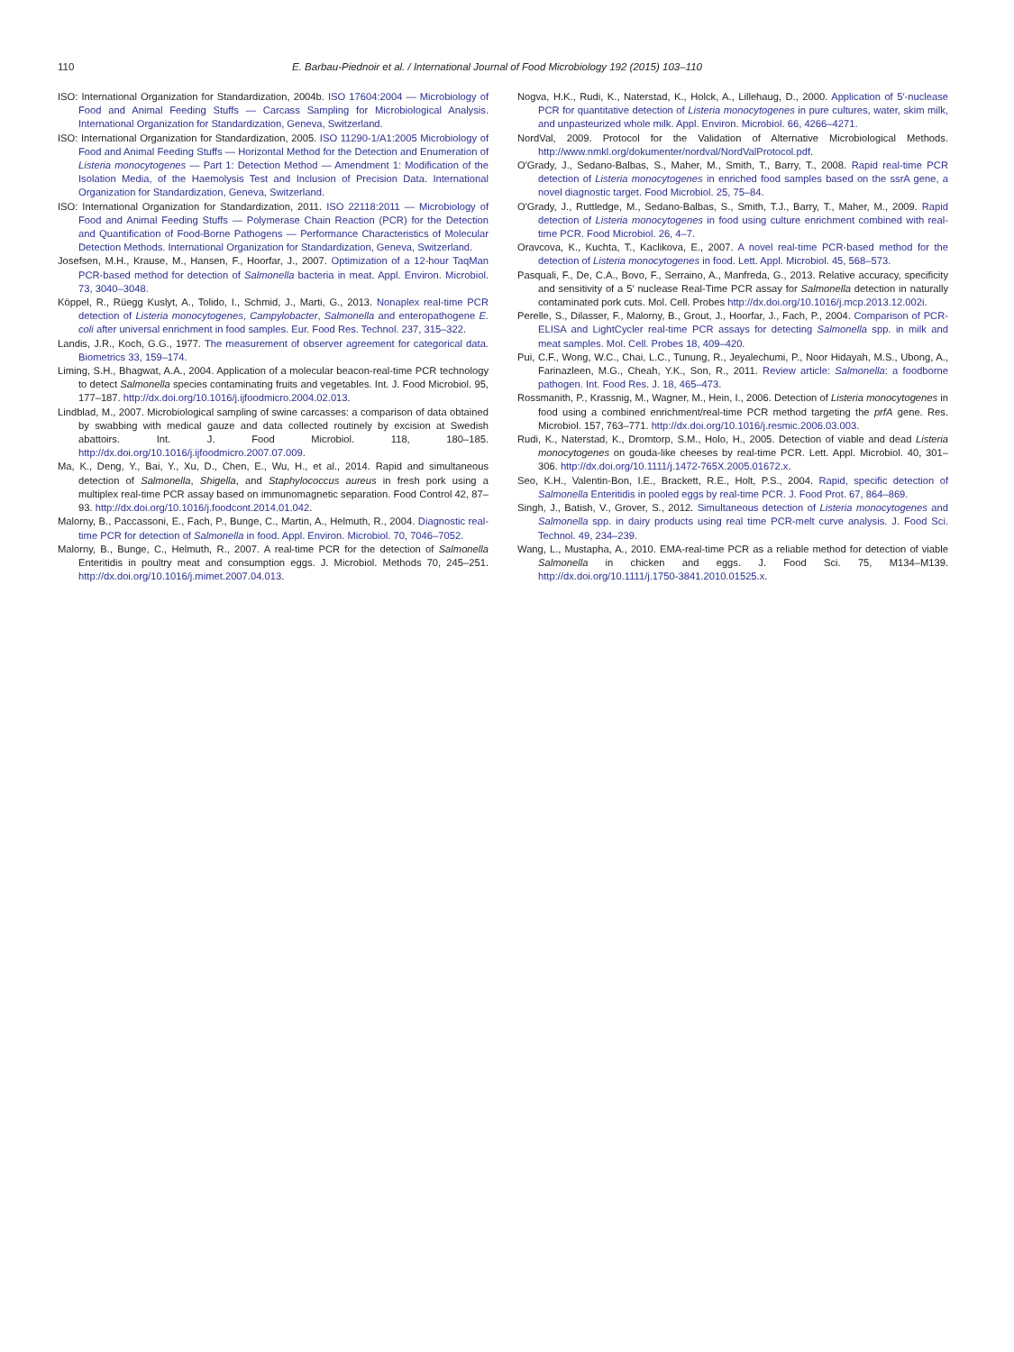110 E. Barbau-Piednoir et al. / International Journal of Food Microbiology 192 (2015) 103–110
ISO: International Organization for Standardization, 2004b. ISO 17604:2004 — Microbiology of Food and Animal Feeding Stuffs — Carcass Sampling for Microbiological Analysis. International Organization for Standardization, Geneva, Switzerland.
ISO: International Organization for Standardization, 2005. ISO 11290-1/A1:2005 Microbiology of Food and Animal Feeding Stuffs — Horizontal Method for the Detection and Enumeration of Listeria monocytogenes — Part 1: Detection Method — Amendment 1: Modification of the Isolation Media, of the Haemolysis Test and Inclusion of Precision Data. International Organization for Standardization, Geneva, Switzerland.
ISO: International Organization for Standardization, 2011. ISO 22118:2011 — Microbiology of Food and Animal Feeding Stuffs — Polymerase Chain Reaction (PCR) for the Detection and Quantification of Food-Borne Pathogens — Performance Characteristics of Molecular Detection Methods. International Organization for Standardization, Geneva, Switzerland.
Josefsen, M.H., Krause, M., Hansen, F., Hoorfar, J., 2007. Optimization of a 12-hour TaqMan PCR-based method for detection of Salmonella bacteria in meat. Appl. Environ. Microbiol. 73, 3040–3048.
Köppel, R., Rüegg Kuslyt, A., Tolido, I., Schmid, J., Marti, G., 2013. Nonaplex real-time PCR detection of Listeria monocytogenes, Campylobacter, Salmonella and enteropathogene E. coli after universal enrichment in food samples. Eur. Food Res. Technol. 237, 315–322.
Landis, J.R., Koch, G.G., 1977. The measurement of observer agreement for categorical data. Biometrics 33, 159–174.
Liming, S.H., Bhagwat, A.A., 2004. Application of a molecular beacon-real-time PCR technology to detect Salmonella species contaminating fruits and vegetables. Int. J. Food Microbiol. 95, 177–187. http://dx.doi.org/10.1016/j.ijfoodmicro.2004.02.013.
Lindblad, M., 2007. Microbiological sampling of swine carcasses: a comparison of data obtained by swabbing with medical gauze and data collected routinely by excision at Swedish abattoirs. Int. J. Food Microbiol. 118, 180–185. http://dx.doi.org/10.1016/j.ijfoodmicro.2007.07.009.
Ma, K., Deng, Y., Bai, Y., Xu, D., Chen, E., Wu, H., et al., 2014. Rapid and simultaneous detection of Salmonella, Shigella, and Staphylococcus aureus in fresh pork using a multiplex real-time PCR assay based on immunomagnetic separation. Food Control 42, 87–93. http://dx.doi.org/10.1016/j.foodcont.2014.01.042.
Malorny, B., Paccassoni, E., Fach, P., Bunge, C., Martin, A., Helmuth, R., 2004. Diagnostic real-time PCR for detection of Salmonella in food. Appl. Environ. Microbiol. 70, 7046–7052.
Malorny, B., Bunge, C., Helmuth, R., 2007. A real-time PCR for the detection of Salmonella Enteritidis in poultry meat and consumption eggs. J. Microbiol. Methods 70, 245–251. http://dx.doi.org/10.1016/j.mimet.2007.04.013.
Nogva, H.K., Rudi, K., Naterstad, K., Holck, A., Lillehaug, D., 2000. Application of 5′-nuclease PCR for quantitative detection of Listeria monocytogenes in pure cultures, water, skim milk, and unpasteurized whole milk. Appl. Environ. Microbiol. 66, 4266–4271.
NordVal, 2009. Protocol for the Validation of Alternative Microbiological Methods. http://www.nmkl.org/dokumenter/nordval/NordValProtocol.pdf.
O'Grady, J., Sedano-Balbas, S., Maher, M., Smith, T., Barry, T., 2008. Rapid real-time PCR detection of Listeria monocytogenes in enriched food samples based on the ssrA gene, a novel diagnostic target. Food Microbiol. 25, 75–84.
O'Grady, J., Ruttledge, M., Sedano-Balbas, S., Smith, T.J., Barry, T., Maher, M., 2009. Rapid detection of Listeria monocytogenes in food using culture enrichment combined with real-time PCR. Food Microbiol. 26, 4–7.
Oravcova, K., Kuchta, T., Kaclikova, E., 2007. A novel real-time PCR-based method for the detection of Listeria monocytogenes in food. Lett. Appl. Microbiol. 45, 568–573.
Pasquali, F., De, C.A., Bovo, F., Serraino, A., Manfreda, G., 2013. Relative accuracy, specificity and sensitivity of a 5′ nuclease Real-Time PCR assay for Salmonella detection in naturally contaminated pork cuts. Mol. Cell. Probes http://dx.doi.org/10.1016/j.mcp.2013.12.002i.
Perelle, S., Dilasser, F., Malorny, B., Grout, J., Hoorfar, J., Fach, P., 2004. Comparison of PCR-ELISA and LightCycler real-time PCR assays for detecting Salmonella spp. in milk and meat samples. Mol. Cell. Probes 18, 409–420.
Pui, C.F., Wong, W.C., Chai, L.C., Tunung, R., Jeyalechumi, P., Noor Hidayah, M.S., Ubong, A., Farinazleen, M.G., Cheah, Y.K., Son, R., 2011. Review article: Salmonella: a foodborne pathogen. Int. Food Res. J. 18, 465–473.
Rossmanith, P., Krassnig, M., Wagner, M., Hein, I., 2006. Detection of Listeria monocytogenes in food using a combined enrichment/real-time PCR method targeting the prfA gene. Res. Microbiol. 157, 763–771. http://dx.doi.org/10.1016/j.resmic.2006.03.003.
Rudi, K., Naterstad, K., Dromtorp, S.M., Holo, H., 2005. Detection of viable and dead Listeria monocytogenes on gouda-like cheeses by real-time PCR. Lett. Appl. Microbiol. 40, 301–306. http://dx.doi.org/10.1111/j.1472-765X.2005.01672.x.
Seo, K.H., Valentin-Bon, I.E., Brackett, R.E., Holt, P.S., 2004. Rapid, specific detection of Salmonella Enteritidis in pooled eggs by real-time PCR. J. Food Prot. 67, 864–869.
Singh, J., Batish, V., Grover, S., 2012. Simultaneous detection of Listeria monocytogenes and Salmonella spp. in dairy products using real time PCR-melt curve analysis. J. Food Sci. Technol. 49, 234–239.
Wang, L., Mustapha, A., 2010. EMA-real-time PCR as a reliable method for detection of viable Salmonella in chicken and eggs. J. Food Sci. 75, M134–M139. http://dx.doi.org/10.1111/j.1750-3841.2010.01525.x.